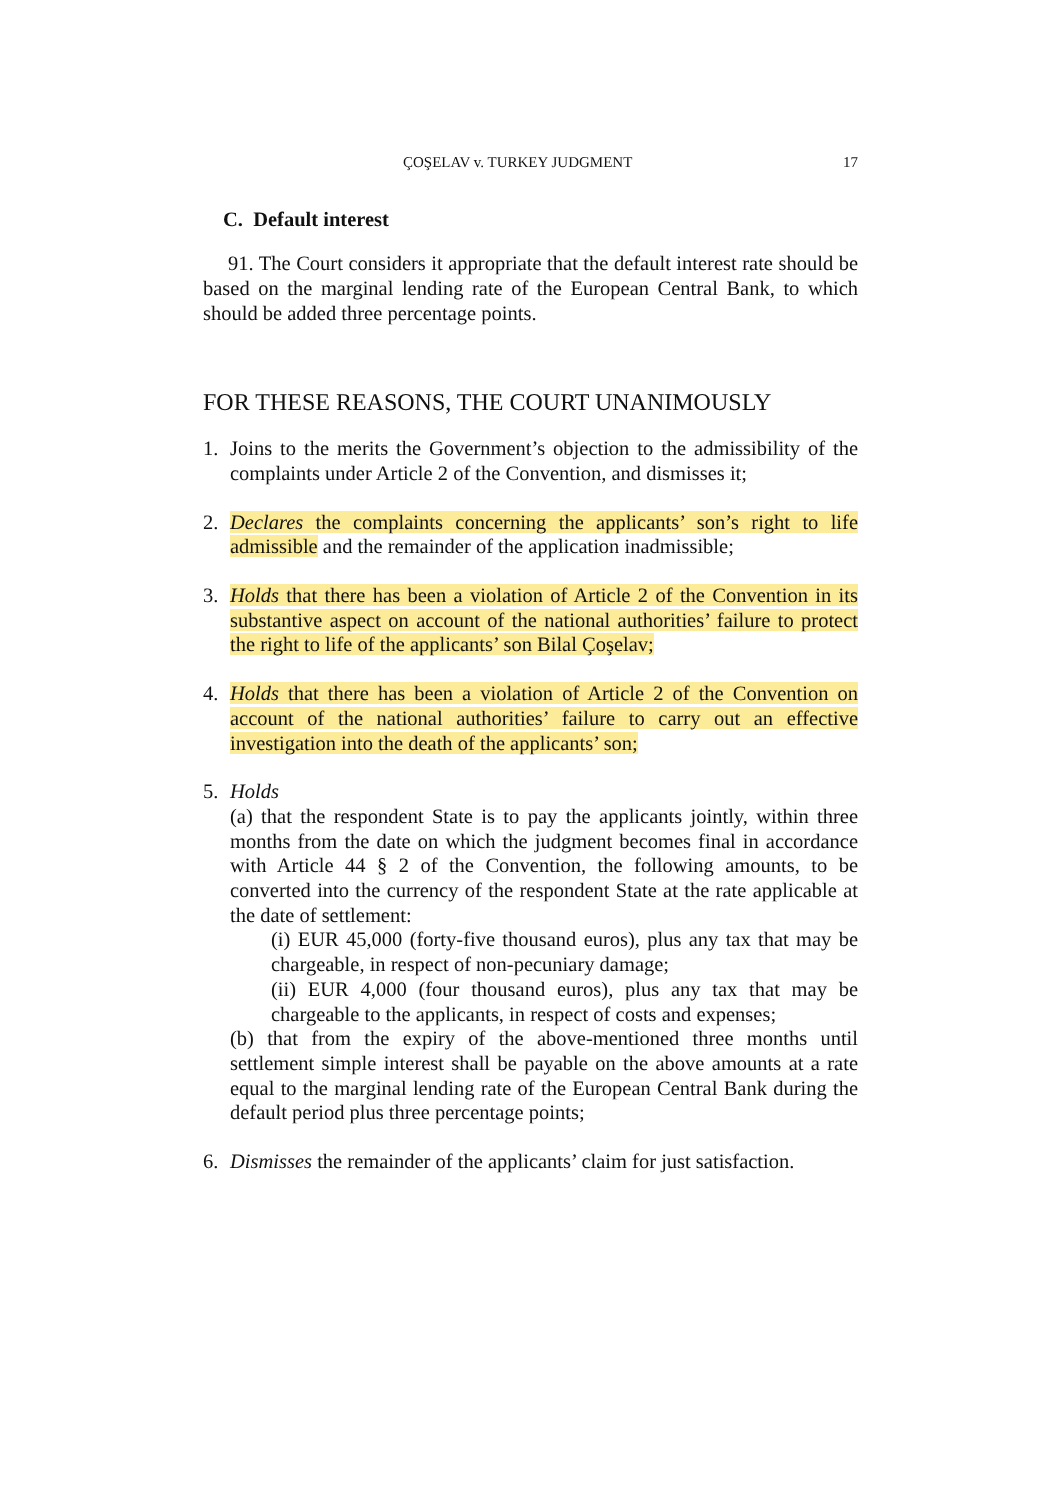ÇOŞELAV v. TURKEY JUDGMENT 17
C. Default interest
91. The Court considers it appropriate that the default interest rate should be based on the marginal lending rate of the European Central Bank, to which should be added three percentage points.
FOR THESE REASONS, THE COURT UNANIMOUSLY
1. Joins to the merits the Government’s objection to the admissibility of the complaints under Article 2 of the Convention, and dismisses it;
2. Declares the complaints concerning the applicants’ son’s right to life admissible and the remainder of the application inadmissible;
3. Holds that there has been a violation of Article 2 of the Convention in its substantive aspect on account of the national authorities’ failure to protect the right to life of the applicants’ son Bilal Çoşelav;
4. Holds that there has been a violation of Article 2 of the Convention on account of the national authorities’ failure to carry out an effective investigation into the death of the applicants’ son;
5. Holds
(a) that the respondent State is to pay the applicants jointly, within three months from the date on which the judgment becomes final in accordance with Article 44 § 2 of the Convention, the following amounts, to be converted into the currency of the respondent State at the rate applicable at the date of settlement:
(i) EUR 45,000 (forty-five thousand euros), plus any tax that may be chargeable, in respect of non-pecuniary damage;
(ii) EUR 4,000 (four thousand euros), plus any tax that may be chargeable to the applicants, in respect of costs and expenses;
(b) that from the expiry of the above-mentioned three months until settlement simple interest shall be payable on the above amounts at a rate equal to the marginal lending rate of the European Central Bank during the default period plus three percentage points;
6. Dismisses the remainder of the applicants’ claim for just satisfaction.